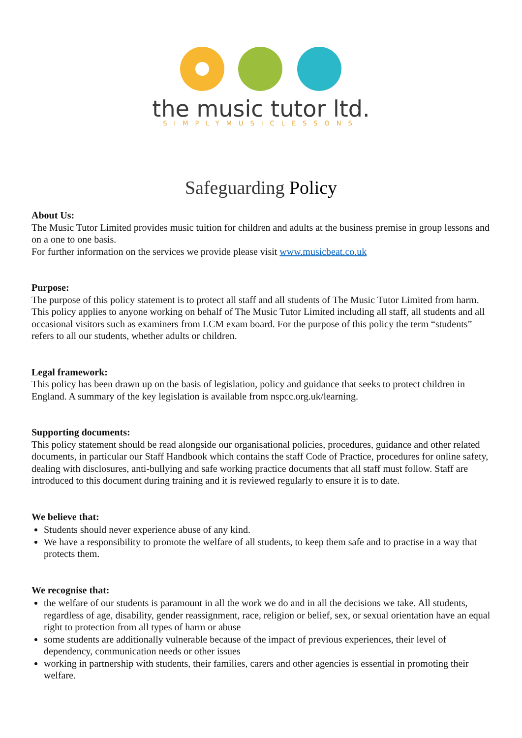the music tutor ltd.
SIMPLYMUSICLESSONS
Safeguarding Policy
About Us:
The Music Tutor Limited provides music tuition for children and adults at the business premise in group lessons and on a one to one basis.
For further information on the services we provide please visit www.musicbeat.co.uk
Purpose:
The purpose of this policy statement is to protect all staff and all students of The Music Tutor Limited from harm. This policy applies to anyone working on behalf of The Music Tutor Limited including all staff, all students and all occasional visitors such as examiners from LCM exam board. For the purpose of this policy the term “students” refers to all our students, whether adults or children.
Legal framework:
This policy has been drawn up on the basis of legislation, policy and guidance that seeks to protect children in England. A summary of the key legislation is available from nspcc.org.uk/learning.
Supporting documents:
This policy statement should be read alongside our organisational policies, procedures, guidance and other related documents, in particular our Staff Handbook which contains the staff Code of Practice, procedures for online safety, dealing with disclosures, anti-bullying and safe working practice documents that all staff must follow. Staff are introduced to this document during training and it is reviewed regularly to ensure it is to date.
We believe that:
Students should never experience abuse of any kind.
We have a responsibility to promote the welfare of all students, to keep them safe and to practise in a way that protects them.
We recognise that:
the welfare of our students is paramount in all the work we do and in all the decisions we take. All students, regardless of age, disability, gender reassignment, race, religion or belief, sex, or sexual orientation have an equal right to protection from all types of harm or abuse
some students are additionally vulnerable because of the impact of previous experiences, their level of dependency, communication needs or other issues
working in partnership with students, their families, carers and other agencies is essential in promoting their welfare.